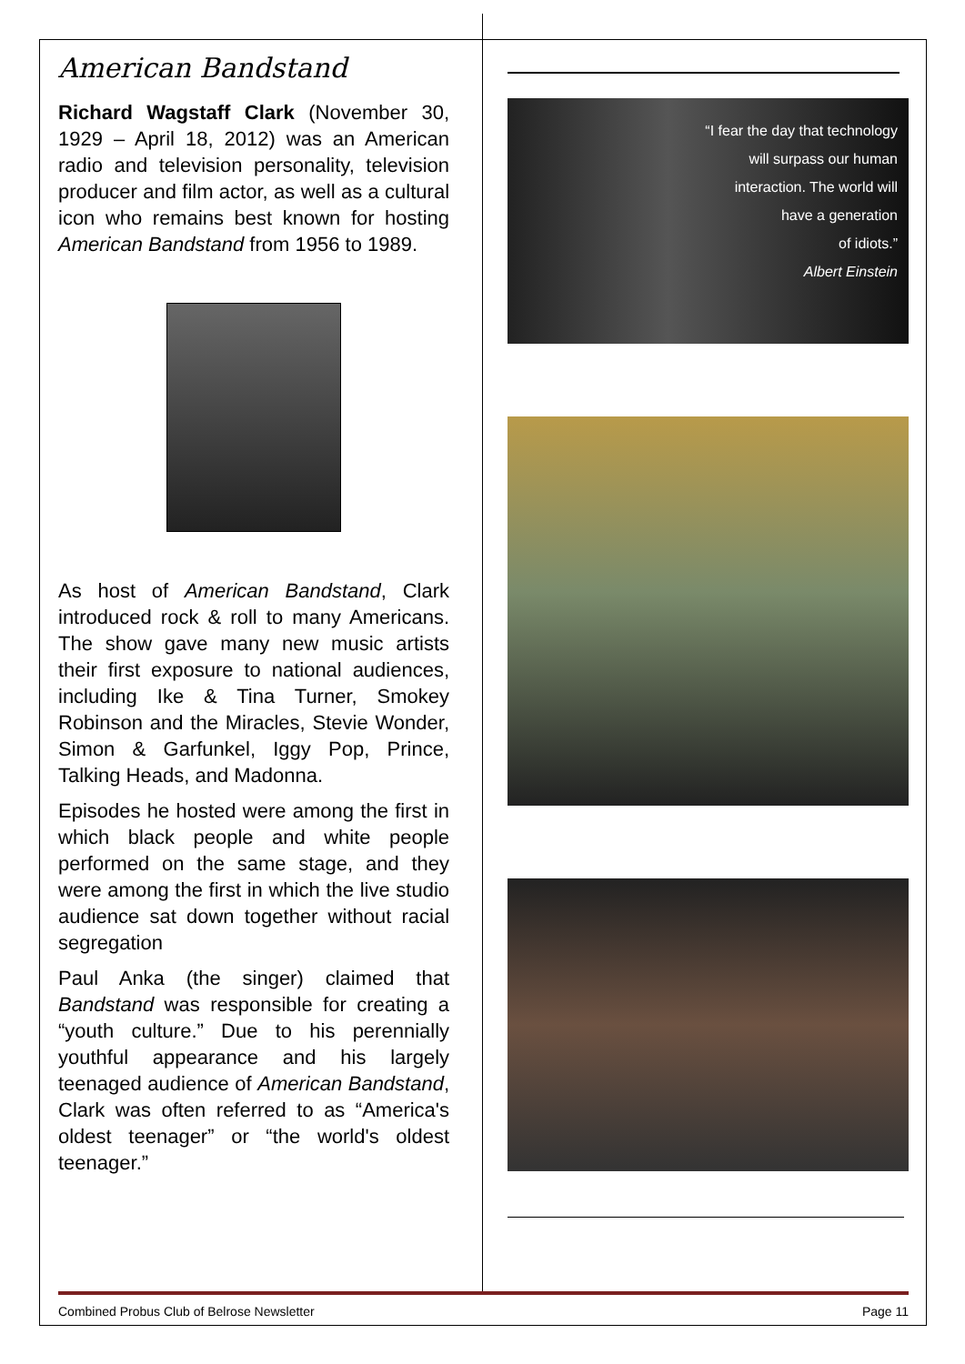American Bandstand
Richard Wagstaff Clark (November 30, 1929 – April 18, 2012) was an American radio and television personality, television producer and film actor, as well as a cultural icon who remains best known for hosting American Bandstand from 1956 to 1989.
As host of American Bandstand, Clark introduced rock & roll to many Americans. The show gave many new music artists their first exposure to national audiences, including Ike & Tina Turner, Smokey Robinson and the Miracles, Stevie Wonder, Simon & Garfunkel, Iggy Pop, Prince, Talking Heads, and Madonna.
Episodes he hosted were among the first in which black people and white people performed on the same stage, and they were among the first in which the live studio audience sat down together without racial segregation
Paul Anka (the singer) claimed that Bandstand was responsible for creating a “youth culture.” Due to his perennially youthful appearance and his largely teenaged audience of American Bandstand, Clark was often referred to as “America's oldest teenager” or “the world's oldest teenager.”
“I fear the day that technology
will surpass our human
interaction. The world will
have a generation
of idiots.”
Albert Einstein
Combined Probus Club of Belrose Newsletter Page 11